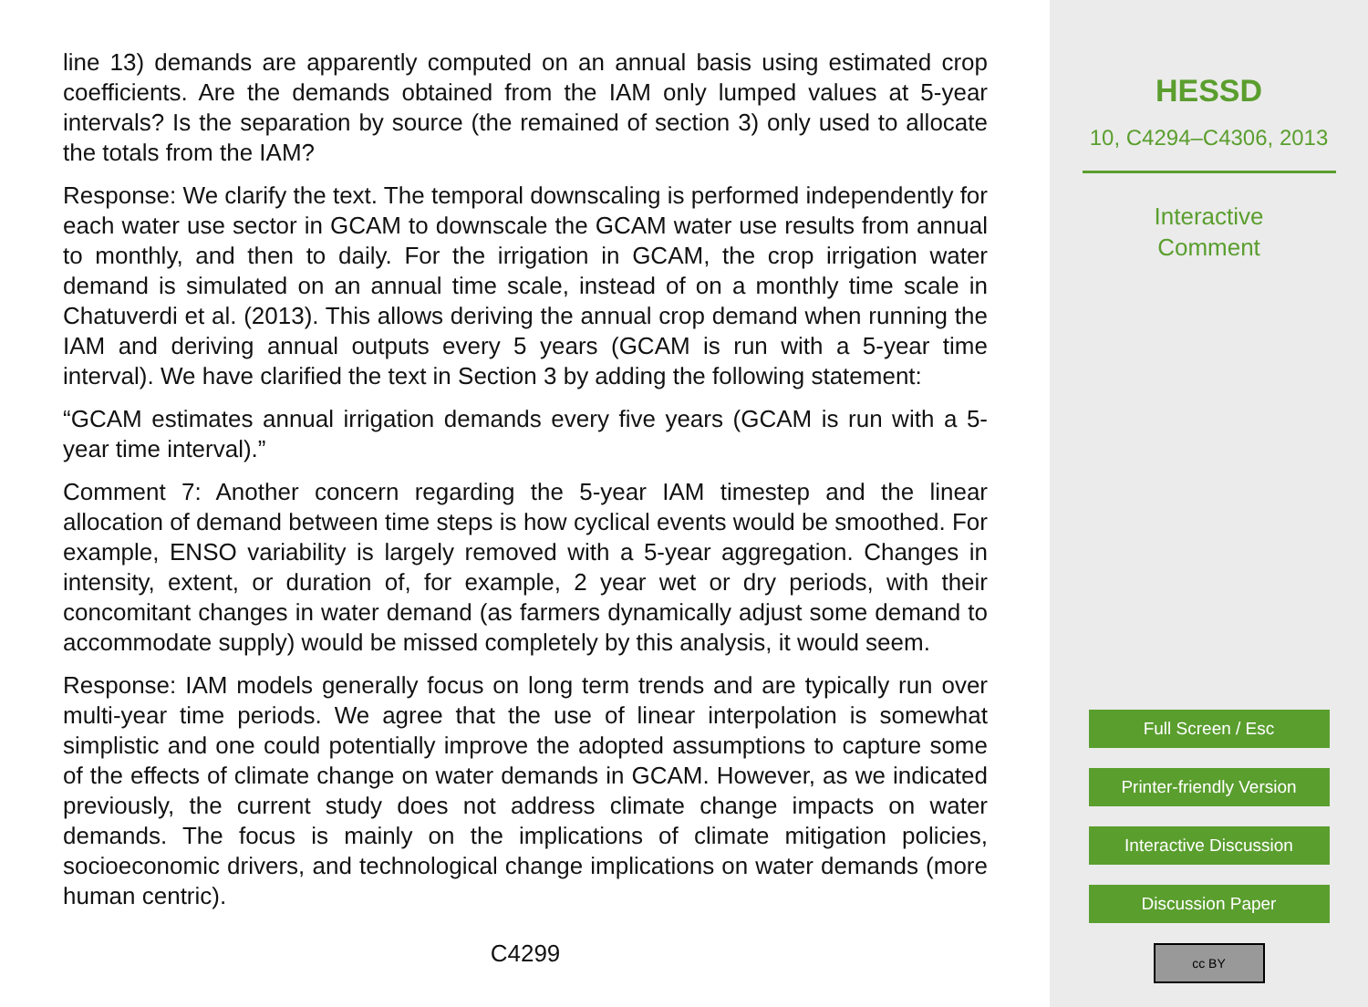line 13) demands are apparently computed on an annual basis using estimated crop coefficients. Are the demands obtained from the IAM only lumped values at 5-year intervals? Is the separation by source (the remained of section 3) only used to allocate the totals from the IAM?
Response: We clarify the text. The temporal downscaling is performed independently for each water use sector in GCAM to downscale the GCAM water use results from annual to monthly, and then to daily. For the irrigation in GCAM, the crop irrigation water demand is simulated on an annual time scale, instead of on a monthly time scale in Chatuverdi et al. (2013). This allows deriving the annual crop demand when running the IAM and deriving annual outputs every 5 years (GCAM is run with a 5-year time interval). We have clarified the text in Section 3 by adding the following statement:
“GCAM estimates annual irrigation demands every five years (GCAM is run with a 5-year time interval).”
Comment 7: Another concern regarding the 5-year IAM timestep and the linear allocation of demand between time steps is how cyclical events would be smoothed. For example, ENSO variability is largely removed with a 5-year aggregation. Changes in intensity, extent, or duration of, for example, 2 year wet or dry periods, with their concomitant changes in water demand (as farmers dynamically adjust some demand to accommodate supply) would be missed completely by this analysis, it would seem.
Response: IAM models generally focus on long term trends and are typically run over multi-year time periods. We agree that the use of linear interpolation is somewhat simplistic and one could potentially improve the adopted assumptions to capture some of the effects of climate change on water demands in GCAM. However, as we indicated previously, the current study does not address climate change impacts on water demands. The focus is mainly on the implications of climate mitigation policies, socioeconomic drivers, and technological change implications on water demands (more human centric).
C4299
HESSD
10, C4294–C4306, 2013
Interactive
Comment
Full Screen / Esc
Printer-friendly Version
Interactive Discussion
Discussion Paper
cc BY